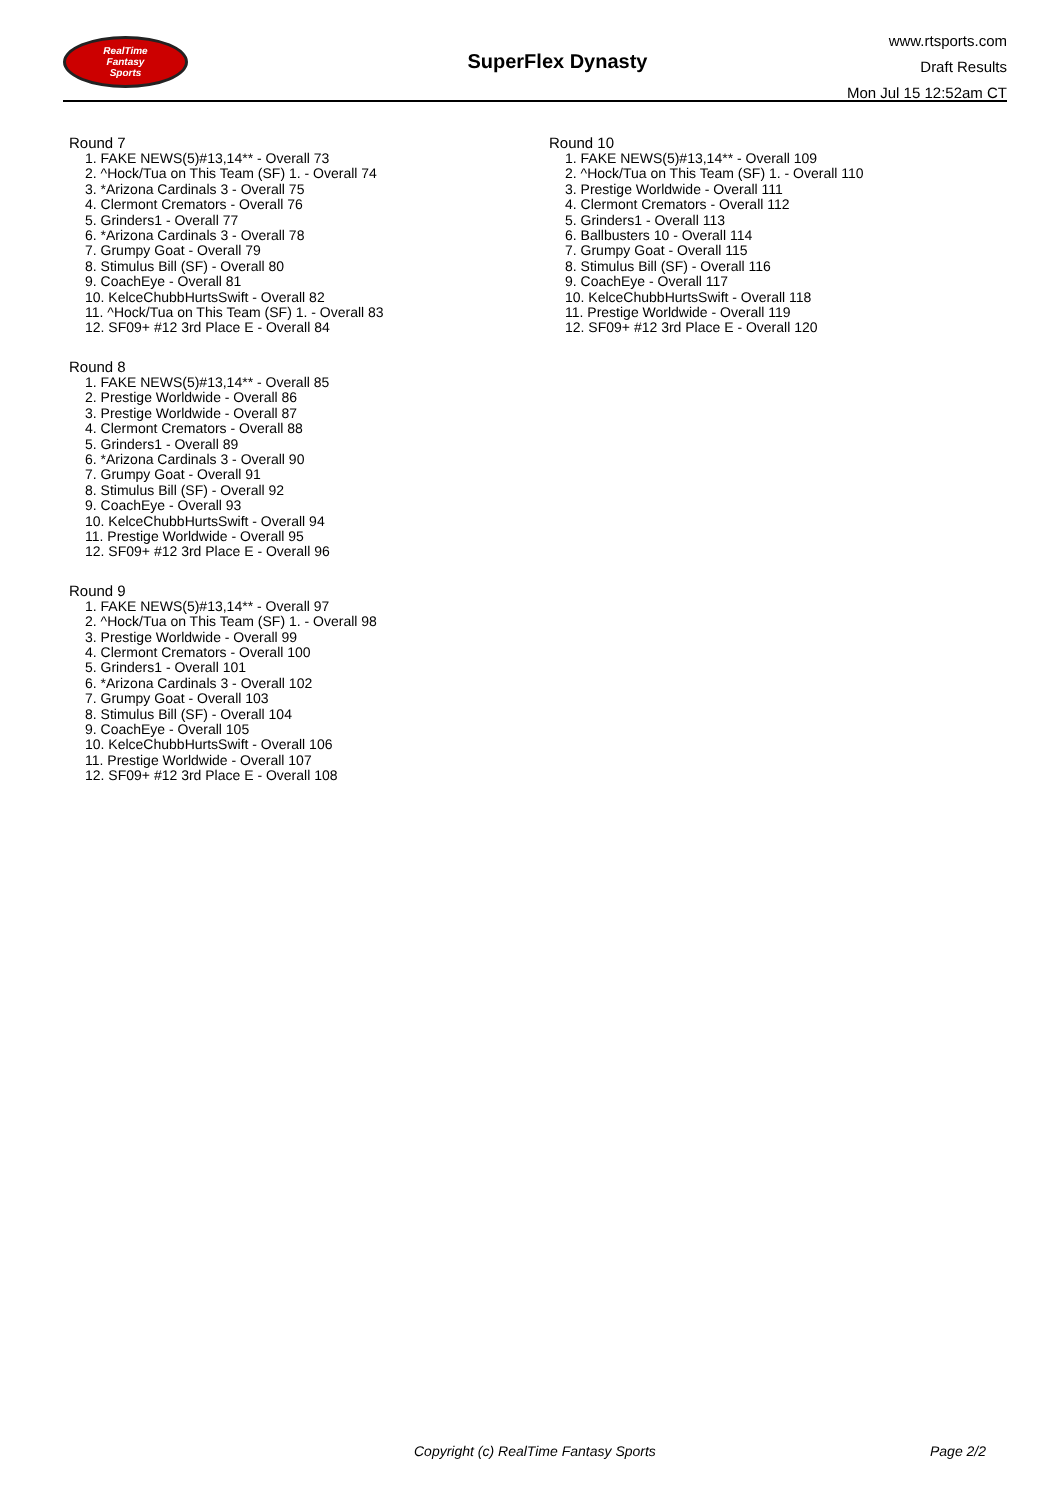RealTime
Fantasy
Sports
SuperFlex Dynasty
www.rtsports.com
Draft Results
Mon Jul 15 12:52am CT
Round 7
1. FAKE NEWS(5)#13,14** - Overall 73
2. ^Hock/Tua on This Team (SF) 1. - Overall 74
3. *Arizona Cardinals 3 - Overall 75
4. Clermont Cremators - Overall 76
5. Grinders1 - Overall 77
6. *Arizona Cardinals 3 - Overall 78
7. Grumpy Goat - Overall 79
8. Stimulus Bill (SF) - Overall 80
9. CoachEye - Overall 81
10. KelceChubbHurtsSwift - Overall 82
11. ^Hock/Tua on This Team (SF) 1. - Overall 83
12. SF09+ #12 3rd Place E - Overall 84
Round 8
1. FAKE NEWS(5)#13,14** - Overall 85
2. Prestige Worldwide - Overall 86
3. Prestige Worldwide - Overall 87
4. Clermont Cremators - Overall 88
5. Grinders1 - Overall 89
6. *Arizona Cardinals 3 - Overall 90
7. Grumpy Goat - Overall 91
8. Stimulus Bill (SF) - Overall 92
9. CoachEye - Overall 93
10. KelceChubbHurtsSwift - Overall 94
11. Prestige Worldwide - Overall 95
12. SF09+ #12 3rd Place E - Overall 96
Round 9
1. FAKE NEWS(5)#13,14** - Overall 97
2. ^Hock/Tua on This Team (SF) 1. - Overall 98
3. Prestige Worldwide - Overall 99
4. Clermont Cremators - Overall 100
5. Grinders1 - Overall 101
6. *Arizona Cardinals 3 - Overall 102
7. Grumpy Goat - Overall 103
8. Stimulus Bill (SF) - Overall 104
9. CoachEye - Overall 105
10. KelceChubbHurtsSwift - Overall 106
11. Prestige Worldwide - Overall 107
12. SF09+ #12 3rd Place E - Overall 108
Round 10
1. FAKE NEWS(5)#13,14** - Overall 109
2. ^Hock/Tua on This Team (SF) 1. - Overall 110
3. Prestige Worldwide - Overall 111
4. Clermont Cremators - Overall 112
5. Grinders1 - Overall 113
6. Ballbusters 10 - Overall 114
7. Grumpy Goat - Overall 115
8. Stimulus Bill (SF) - Overall 116
9. CoachEye - Overall 117
10. KelceChubbHurtsSwift - Overall 118
11. Prestige Worldwide - Overall 119
12. SF09+ #12 3rd Place E - Overall 120
Copyright (c) RealTime Fantasy Sports Page 2/2